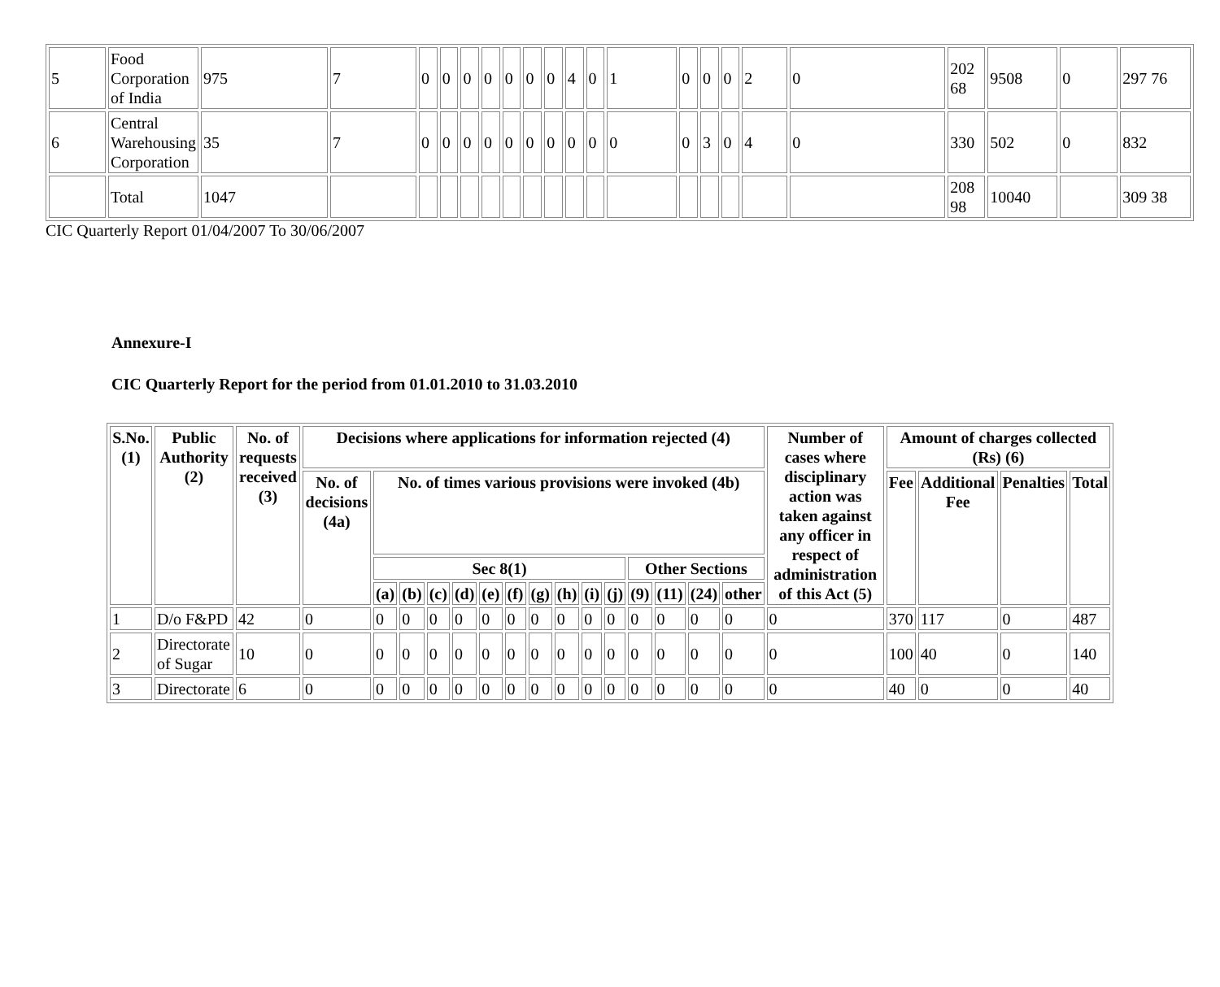| 5 | Food Corporation of India | 975 | 7 | 0 | 0 | 0 | 0 | 0 | 0 | 0 | 4 | 0 | 1 | 0 | 0 | 0 | 2 | 0 | 202 68 | 9508 | 0 | 297 76 |
| 6 | Central Warehousing Corporation | 35 | 7 | 0 | 0 | 0 | 0 | 0 | 0 | 0 | 0 | 0 | 0 | 0 | 3 | 0 | 4 | 0 | 330 | 502 | 0 | 832 |
| | Total | 1047 | | | | | | | | | | | | | | | | | 208 98 | 10040 | | 309 38 |
CIC Quarterly Report 01/04/2007 To 30/06/2007
Annexure-I
CIC Quarterly Report for the period from 01.01.2010 to 31.03.2010
| S.No. (1) | Public Authority (2) | No. of requests received (3) | Decisions where applications for information rejected (4) | | | | | | | | | | | | | | | Number of cases where disciplinary action was taken against any officer in respect of administration of this Act (5) | Amount of charges collected (Rs) (6) | | | | |
| --- | --- | --- | --- | --- | --- | --- | --- | --- | --- | --- | --- | --- | --- | --- | --- | --- | --- | --- | --- | --- | --- | --- | --- |
| | | | No. of decisions (4a) | No. of times various provisions were invoked (4b) | | | | | | | | | | | | | | | | Fee | Additional Fee | Penalties | Total |
| | | | | Sec 8(1) | | | | | | | | | | Other Sections | | | | | | | | | |
| | | | | (a) | (b) | (c) | (d) | (e) | (f) | (g) | (h) | (i) | (j) | (9) | (11) | (24) | other | | | | | | |
| 1 | D/o F&PD | 42 | 0 | 0 | 0 | 0 | 0 | 0 | 0 | 0 | 0 | 0 | 0 | 0 | 0 | 0 | 0 | 0 | 370 | 117 | 0 | 487 | |
| 2 | Directorate of Sugar | 10 | 0 | 0 | 0 | 0 | 0 | 0 | 0 | 0 | 0 | 0 | 0 | 0 | 0 | 0 | 0 | 0 | 100 | 40 | 0 | 140 | |
| 3 | Directorate | 6 | 0 | 0 | 0 | 0 | 0 | 0 | 0 | 0 | 0 | 0 | 0 | 0 | 0 | 0 | 0 | 0 | 40 | 0 | 0 | 40 | |